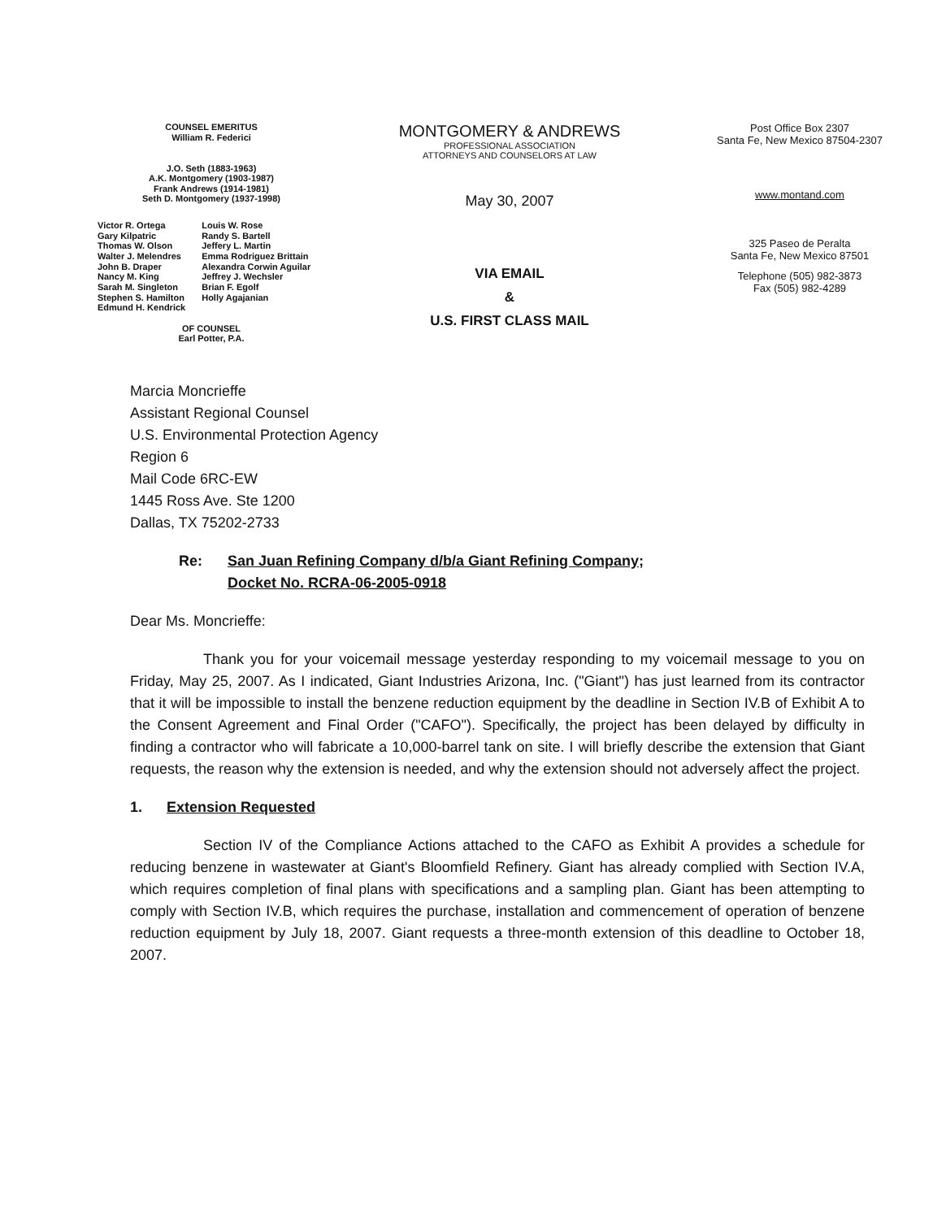COUNSEL EMERITUS
William R. Federici
J.O. Seth (1883-1963)
A.K. Montgomery (1903-1987)
Frank Andrews (1914-1981)
Seth D. Montgomery (1937-1998)
Victor R. Ortega
Gary Kilpatric
Thomas W. Olson
Walter J. Melendres
John B. Draper
Nancy M. King
Sarah M. Singleton
Stephen S. Hamilton
Edmund H. Kendrick
Louis W. Rose
Randy S. Bartell
Jeffery L. Martin
Emma Rodriguez Brittain
Alexandra Corwin Aguilar
Jeffrey J. Wechsler
Brian F. Egolf
Holly Agajanian
OF COUNSEL
Earl Potter, P.A.
MONTGOMERY & ANDREWS
PROFESSIONAL ASSOCIATION
ATTORNEYS AND COUNSELORS AT LAW
May 30, 2007
VIA EMAIL
&
U.S. FIRST CLASS MAIL
Post Office Box 2307
Santa Fe, New Mexico 87504-2307
www.montand.com
325 Paseo de Peralta
Santa Fe, New Mexico 87501
Telephone (505) 982-3873
Fax (505) 982-4289
Marcia Moncrieffe
Assistant Regional Counsel
U.S. Environmental Protection Agency
Region 6
Mail Code 6RC-EW
1445 Ross Ave. Ste 1200
Dallas, TX 75202-2733
Re: San Juan Refining Company d/b/a Giant Refining Company;
Docket No. RCRA-06-2005-0918
Dear Ms. Moncrieffe:
Thank you for your voicemail message yesterday responding to my voicemail message to you on Friday, May 25, 2007. As I indicated, Giant Industries Arizona, Inc. ("Giant") has just learned from its contractor that it will be impossible to install the benzene reduction equipment by the deadline in Section IV.B of Exhibit A to the Consent Agreement and Final Order ("CAFO"). Specifically, the project has been delayed by difficulty in finding a contractor who will fabricate a 10,000-barrel tank on site. I will briefly describe the extension that Giant requests, the reason why the extension is needed, and why the extension should not adversely affect the project.
1. Extension Requested
Section IV of the Compliance Actions attached to the CAFO as Exhibit A provides a schedule for reducing benzene in wastewater at Giant's Bloomfield Refinery. Giant has already complied with Section IV.A, which requires completion of final plans with specifications and a sampling plan. Giant has been attempting to comply with Section IV.B, which requires the purchase, installation and commencement of operation of benzene reduction equipment by July 18, 2007. Giant requests a three-month extension of this deadline to October 18, 2007.